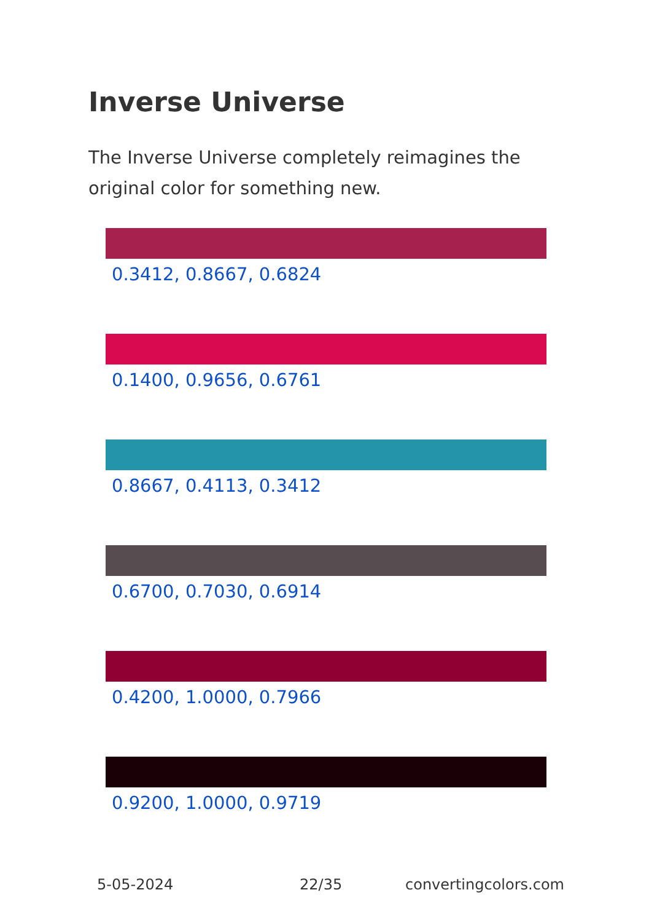Inverse Universe
The Inverse Universe completely reimagines the original color for something new.
0.3412, 0.8667, 0.6824
0.1400, 0.9656, 0.6761
0.8667, 0.4113, 0.3412
0.6700, 0.7030, 0.6914
0.4200, 1.0000, 0.7966
0.9200, 1.0000, 0.9719
5-05-2024 22/35 convertingcolors.com